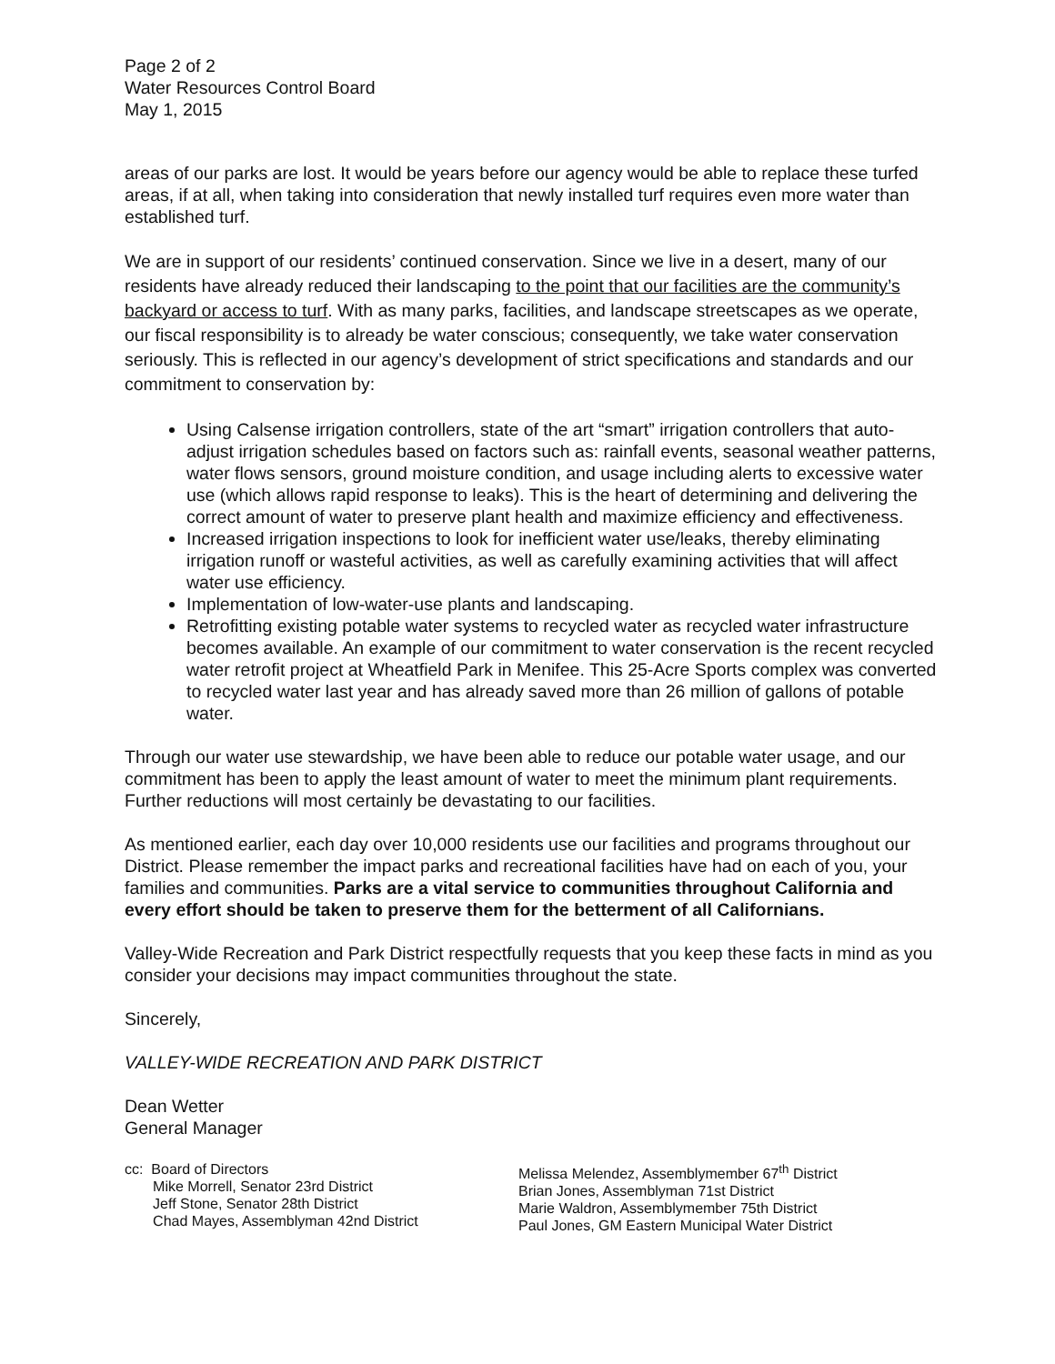Page 2 of 2
Water Resources Control Board
May 1, 2015
areas of our parks are lost. It would be years before our agency would be able to replace these turfed areas, if at all, when taking into consideration that newly installed turf requires even more water than established turf.
We are in support of our residents’ continued conservation. Since we live in a desert, many of our residents have already reduced their landscaping to the point that our facilities are the community’s backyard or access to turf. With as many parks, facilities, and landscape streetscapes as we operate, our fiscal responsibility is to already be water conscious; consequently, we take water conservation seriously. This is reflected in our agency’s development of strict specifications and standards and our commitment to conservation by:
Using Calsense irrigation controllers, state of the art “smart” irrigation controllers that auto-adjust irrigation schedules based on factors such as: rainfall events, seasonal weather patterns, water flows sensors, ground moisture condition, and usage including alerts to excessive water use (which allows rapid response to leaks). This is the heart of determining and delivering the correct amount of water to preserve plant health and maximize efficiency and effectiveness.
Increased irrigation inspections to look for inefficient water use/leaks, thereby eliminating irrigation runoff or wasteful activities, as well as carefully examining activities that will affect water use efficiency.
Implementation of low-water-use plants and landscaping.
Retrofitting existing potable water systems to recycled water as recycled water infrastructure becomes available. An example of our commitment to water conservation is the recent recycled water retrofit project at Wheatfield Park in Menifee. This 25-Acre Sports complex was converted to recycled water last year and has already saved more than 26 million of gallons of potable water.
Through our water use stewardship, we have been able to reduce our potable water usage, and our commitment has been to apply the least amount of water to meet the minimum plant requirements. Further reductions will most certainly be devastating to our facilities.
As mentioned earlier, each day over 10,000 residents use our facilities and programs throughout our District. Please remember the impact parks and recreational facilities have had on each of you, your families and communities. Parks are a vital service to communities throughout California and every effort should be taken to preserve them for the betterment of all Californians.
Valley-Wide Recreation and Park District respectfully requests that you keep these facts in mind as you consider your decisions may impact communities throughout the state.
Sincerely,
VALLEY-WIDE RECREATION AND PARK DISTRICT
Dean Wetter
General Manager
cc: Board of Directors Mike Morrell, Senator 23rd District Jeff Stone, Senator 28th District Chad Mayes, Assemblyman 42nd District
Melissa Melendez, Assemblymember 67<sup>th</sup> District Brian Jones, Assemblyman 71st District Marie Waldron, Assemblymember 75th District Paul Jones, GM Eastern Municipal Water District